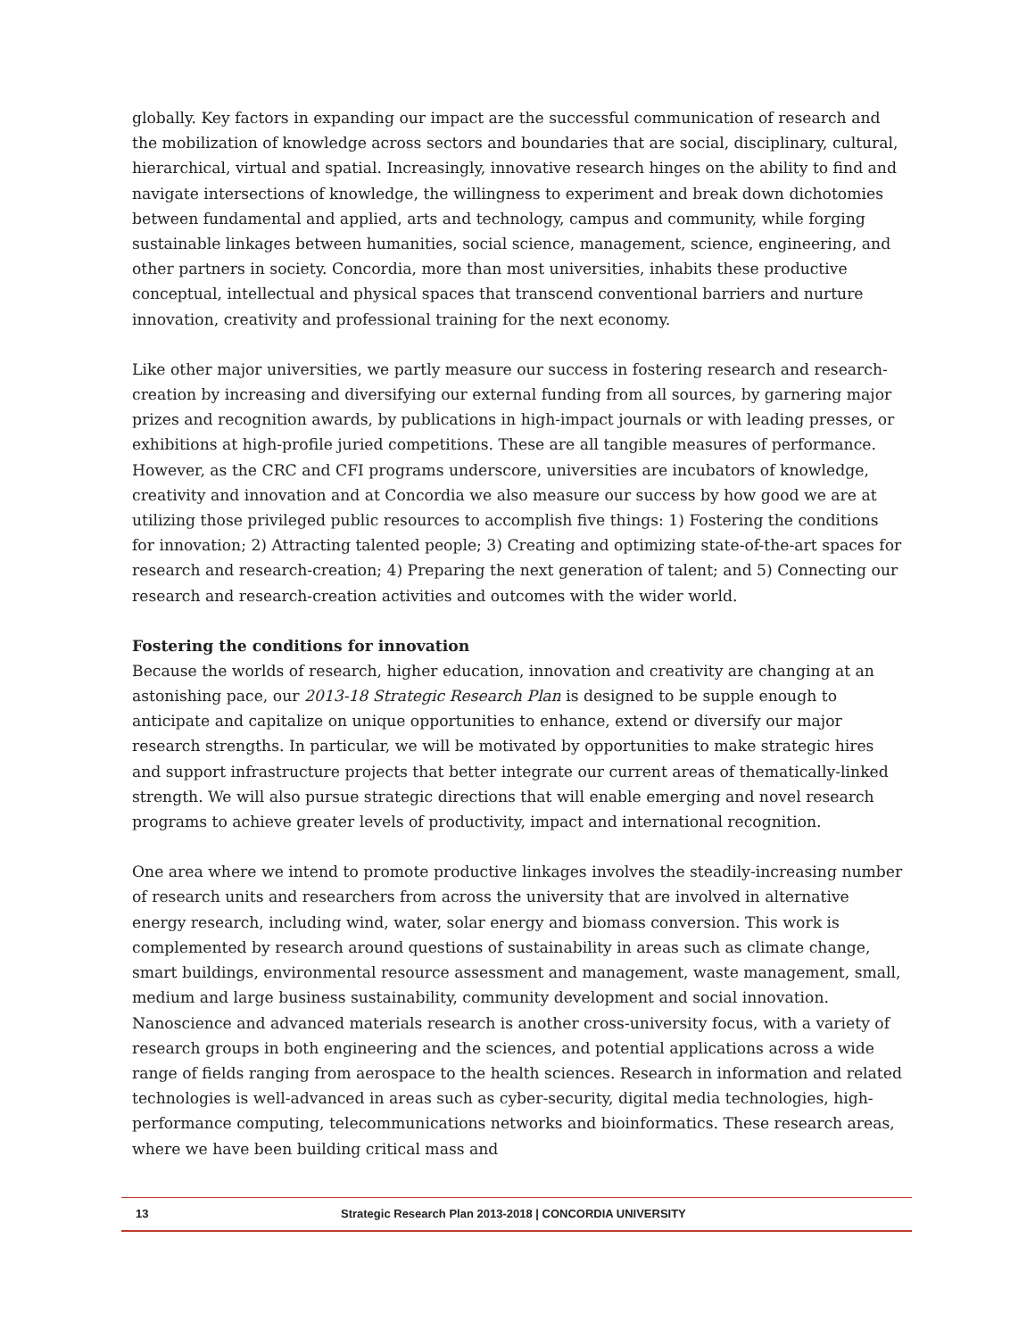globally. Key factors in expanding our impact are the successful communication of research and the mobilization of knowledge across sectors and boundaries that are social, disciplinary, cultural, hierarchical, virtual and spatial. Increasingly, innovative research hinges on the ability to find and navigate intersections of knowledge, the willingness to experiment and break down dichotomies between fundamental and applied, arts and technology, campus and community, while forging sustainable linkages between humanities, social science, management, science, engineering, and other partners in society. Concordia, more than most universities, inhabits these productive conceptual, intellectual and physical spaces that transcend conventional barriers and nurture innovation, creativity and professional training for the next economy.
Like other major universities, we partly measure our success in fostering research and research-creation by increasing and diversifying our external funding from all sources, by garnering major prizes and recognition awards, by publications in high-impact journals or with leading presses, or exhibitions at high-profile juried competitions. These are all tangible measures of performance. However, as the CRC and CFI programs underscore, universities are incubators of knowledge, creativity and innovation and at Concordia we also measure our success by how good we are at utilizing those privileged public resources to accomplish five things: 1) Fostering the conditions for innovation; 2) Attracting talented people; 3) Creating and optimizing state-of-the-art spaces for research and research-creation; 4) Preparing the next generation of talent; and 5) Connecting our research and research-creation activities and outcomes with the wider world.
Fostering the conditions for innovation
Because the worlds of research, higher education, innovation and creativity are changing at an astonishing pace, our 2013-18 Strategic Research Plan is designed to be supple enough to anticipate and capitalize on unique opportunities to enhance, extend or diversify our major research strengths. In particular, we will be motivated by opportunities to make strategic hires and support infrastructure projects that better integrate our current areas of thematically-linked strength. We will also pursue strategic directions that will enable emerging and novel research programs to achieve greater levels of productivity, impact and international recognition.
One area where we intend to promote productive linkages involves the steadily-increasing number of research units and researchers from across the university that are involved in alternative energy research, including wind, water, solar energy and biomass conversion. This work is complemented by research around questions of sustainability in areas such as climate change, smart buildings, environmental resource assessment and management, waste management, small, medium and large business sustainability, community development and social innovation. Nanoscience and advanced materials research is another cross-university focus, with a variety of research groups in both engineering and the sciences, and potential applications across a wide range of fields ranging from aerospace to the health sciences. Research in information and related technologies is well-advanced in areas such as cyber-security, digital media technologies, high-performance computing, telecommunications networks and bioinformatics. These research areas, where we have been building critical mass and
13 Strategic Research Plan 2013-2018 | CONCORDIA UNIVERSITY